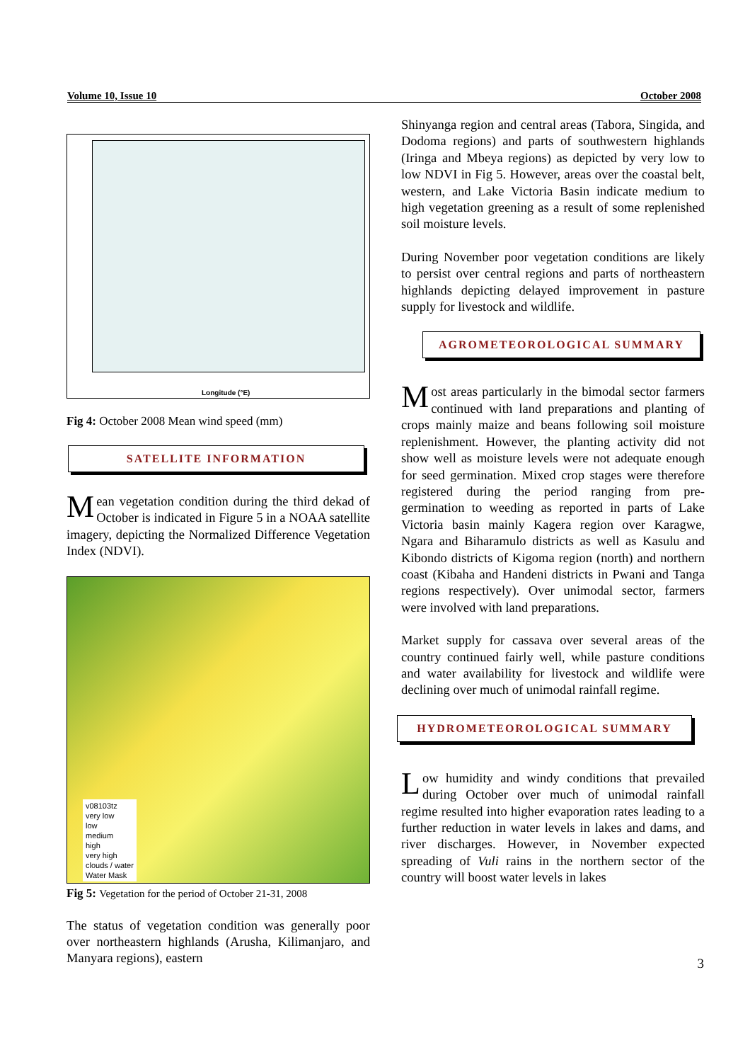Volume 10, Issue 10 October 2008
Longitude (°E)
Fig 4: October 2008 Mean wind speed (mm)
SATELLITE INFORMATION
Mean vegetation condition during the third dekad of October is indicated in Figure 5 in a NOAA satellite imagery, depicting the Normalized Difference Vegetation Index (NDVI).
v08103tz
very low
low
medium
high
very high
clouds / water
Water Mask
Fig 5: Vegetation for the period of October 21-31, 2008
The status of vegetation condition was generally poor over northeastern highlands (Arusha, Kilimanjaro, and Manyara regions), eastern
Shinyanga region and central areas (Tabora, Singida, and Dodoma regions) and parts of southwestern highlands (Iringa and Mbeya regions) as depicted by very low to low NDVI in Fig 5. However, areas over the coastal belt, western, and Lake Victoria Basin indicate medium to high vegetation greening as a result of some replenished soil moisture levels.
During November poor vegetation conditions are likely to persist over central regions and parts of northeastern highlands depicting delayed improvement in pasture supply for livestock and wildlife.
AGROMETEOROLOGICAL SUMMARY
Most areas particularly in the bimodal sector farmers continued with land preparations and planting of crops mainly maize and beans following soil moisture replenishment. However, the planting activity did not show well as moisture levels were not adequate enough for seed germination. Mixed crop stages were therefore registered during the period ranging from pre-germination to weeding as reported in parts of Lake Victoria basin mainly Kagera region over Karagwe, Ngara and Biharamulo districts as well as Kasulu and Kibondo districts of Kigoma region (north) and northern coast (Kibaha and Handeni districts in Pwani and Tanga regions respectively). Over unimodal sector, farmers were involved with land preparations.
Market supply for cassava over several areas of the country continued fairly well, while pasture conditions and water availability for livestock and wildlife were declining over much of unimodal rainfall regime.
HYDROMETEOROLOGICAL SUMMARY
Low humidity and windy conditions that prevailed during October over much of unimodal rainfall regime resulted into higher evaporation rates leading to a further reduction in water levels in lakes and dams, and river discharges. However, in November expected spreading of Vuli rains in the northern sector of the country will boost water levels in lakes
3